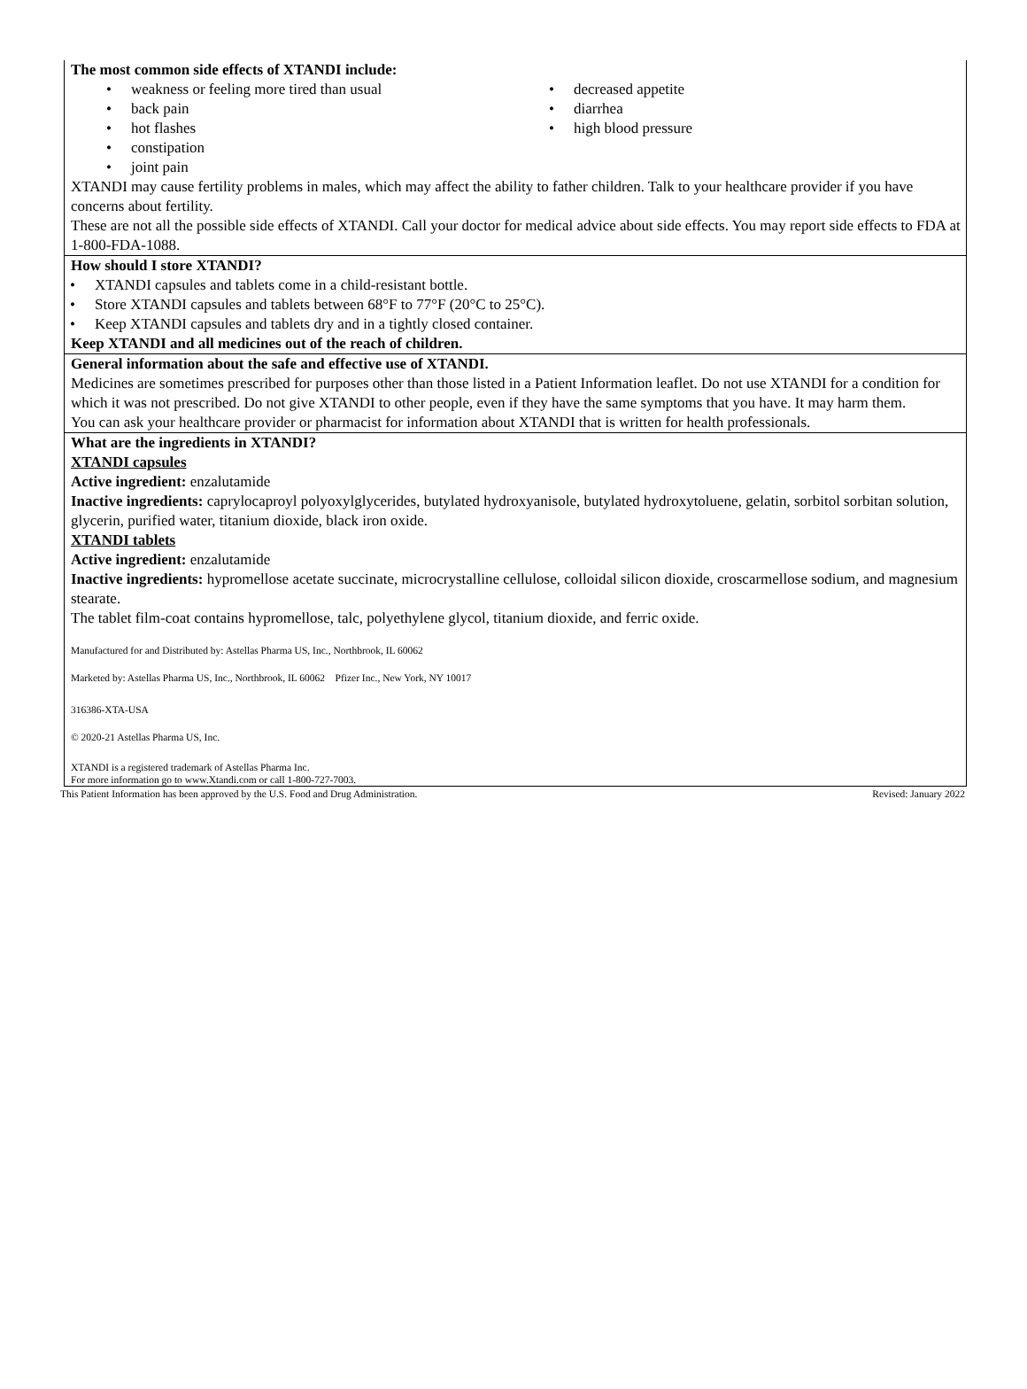The most common side effects of XTANDI include:
weakness or feeling more tired than usual
back pain
hot flashes
constipation
joint pain
decreased appetite
diarrhea
high blood pressure
XTANDI may cause fertility problems in males, which may affect the ability to father children. Talk to your healthcare provider if you have concerns about fertility.
These are not all the possible side effects of XTANDI. Call your doctor for medical advice about side effects. You may report side effects to FDA at 1-800-FDA-1088.
How should I store XTANDI?
XTANDI capsules and tablets come in a child-resistant bottle.
Store XTANDI capsules and tablets between 68°F to 77°F (20°C to 25°C).
Keep XTANDI capsules and tablets dry and in a tightly closed container.
Keep XTANDI and all medicines out of the reach of children.
General information about the safe and effective use of XTANDI.
Medicines are sometimes prescribed for purposes other than those listed in a Patient Information leaflet. Do not use XTANDI for a condition for which it was not prescribed. Do not give XTANDI to other people, even if they have the same symptoms that you have. It may harm them.
You can ask your healthcare provider or pharmacist for information about XTANDI that is written for health professionals.
What are the ingredients in XTANDI?
XTANDI capsules
Active ingredient: enzalutamide
Inactive ingredients: caprylocaproyl polyoxylglycerides, butylated hydroxyanisole, butylated hydroxytoluene, gelatin, sorbitol sorbitan solution, glycerin, purified water, titanium dioxide, black iron oxide.
XTANDI tablets
Active ingredient: enzalutamide
Inactive ingredients: hypromellose acetate succinate, microcrystalline cellulose, colloidal silicon dioxide, croscarmellose sodium, and magnesium stearate.
The tablet film-coat contains hypromellose, talc, polyethylene glycol, titanium dioxide, and ferric oxide.
Manufactured for and Distributed by: Astellas Pharma US, Inc., Northbrook, IL 60062
Marketed by: Astellas Pharma US, Inc., Northbrook, IL 60062 Pfizer Inc., New York, NY 10017
316386-XTA-USA
© 2020-21 Astellas Pharma US, Inc.
XTANDI is a registered trademark of Astellas Pharma Inc.
For more information go to www.Xtandi.com or call 1-800-727-7003.
This Patient Information has been approved by the U.S. Food and Drug Administration. Revised: January 2022